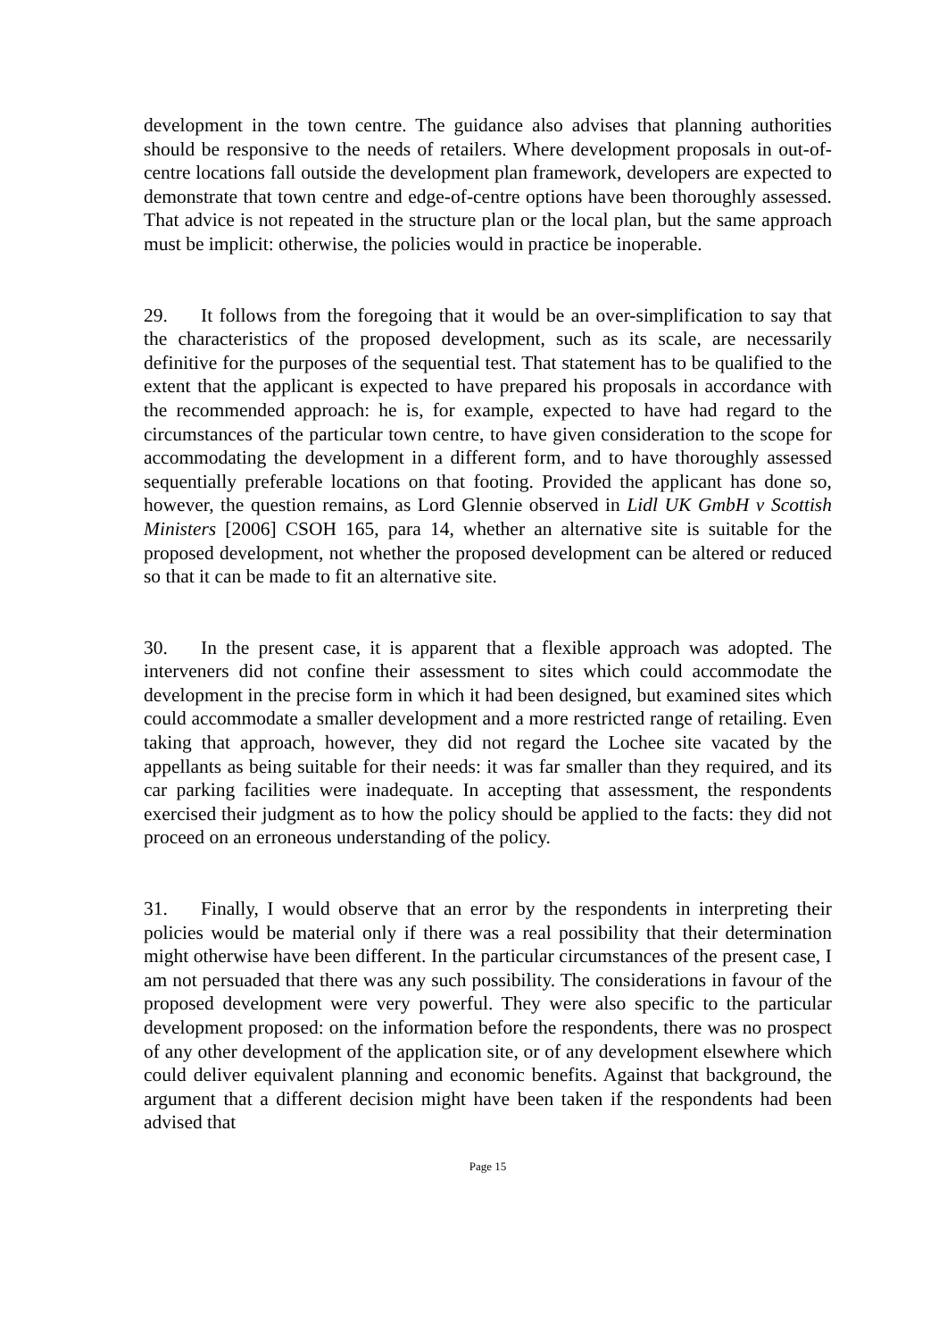development in the town centre. The guidance also advises that planning authorities should be responsive to the needs of retailers. Where development proposals in out-of-centre locations fall outside the development plan framework, developers are expected to demonstrate that town centre and edge-of-centre options have been thoroughly assessed. That advice is not repeated in the structure plan or the local plan, but the same approach must be implicit: otherwise, the policies would in practice be inoperable.
29. It follows from the foregoing that it would be an over-simplification to say that the characteristics of the proposed development, such as its scale, are necessarily definitive for the purposes of the sequential test. That statement has to be qualified to the extent that the applicant is expected to have prepared his proposals in accordance with the recommended approach: he is, for example, expected to have had regard to the circumstances of the particular town centre, to have given consideration to the scope for accommodating the development in a different form, and to have thoroughly assessed sequentially preferable locations on that footing. Provided the applicant has done so, however, the question remains, as Lord Glennie observed in Lidl UK GmbH v Scottish Ministers [2006] CSOH 165, para 14, whether an alternative site is suitable for the proposed development, not whether the proposed development can be altered or reduced so that it can be made to fit an alternative site.
30. In the present case, it is apparent that a flexible approach was adopted. The interveners did not confine their assessment to sites which could accommodate the development in the precise form in which it had been designed, but examined sites which could accommodate a smaller development and a more restricted range of retailing. Even taking that approach, however, they did not regard the Lochee site vacated by the appellants as being suitable for their needs: it was far smaller than they required, and its car parking facilities were inadequate. In accepting that assessment, the respondents exercised their judgment as to how the policy should be applied to the facts: they did not proceed on an erroneous understanding of the policy.
31. Finally, I would observe that an error by the respondents in interpreting their policies would be material only if there was a real possibility that their determination might otherwise have been different. In the particular circumstances of the present case, I am not persuaded that there was any such possibility. The considerations in favour of the proposed development were very powerful. They were also specific to the particular development proposed: on the information before the respondents, there was no prospect of any other development of the application site, or of any development elsewhere which could deliver equivalent planning and economic benefits. Against that background, the argument that a different decision might have been taken if the respondents had been advised that
Page 15